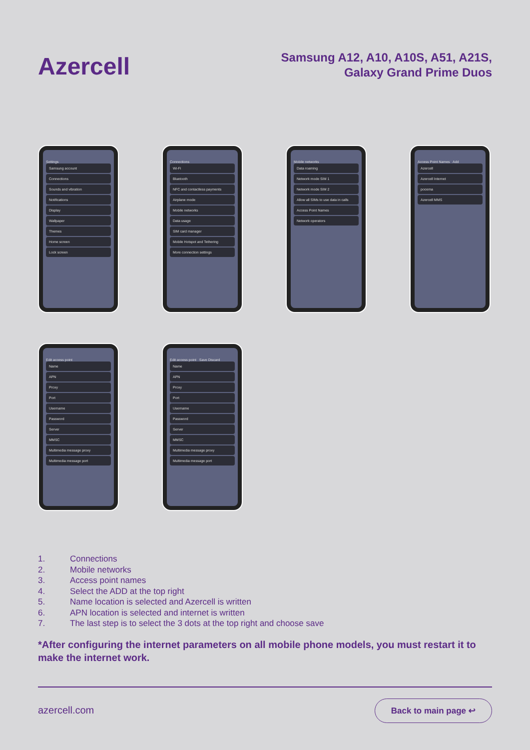Azercell
Samsung A12, A10, A10S, A51, A21S,
Galaxy Grand Prime Duos
Settings
Samsung account
Connections
Sounds and vibration
Notifications
Display
Wallpaper
Themes
Home screen
Lock screen
Connections
Wi-Fi
Bluetooth
NFC and contactless payments
Airplane mode
Mobile networks
Data usage
SIM card manager
Mobile Hotspot and Tethering
More connection settings
Mobile networks
Data roaming
Network mode SIM 1
Network mode SIM 2
Allow all SIMs to use data in calls
Access Point Names
Network operators
Access Point Names Add
Azercell
Azercell Internet
pocema
Azercell MMS
Edit access point
Name
APN
Proxy
Port
Username
Password
Server
MMSC
Multimedia message proxy
Multimedia message port
Edit access point Save Discard
Name
APN
Proxy
Port
Username
Password
Server
MMSC
Multimedia message proxy
Multimedia message port
1. Connections
2. Mobile networks
3. Access point names
4. Select the ADD at the top right
5. Name location is selected and Azercell is written
6. APN location is selected and internet is written
7. The last step is to select the 3 dots at the top right and choose save
*After configuring the internet parameters on all mobile phone models, you must restart it to make the internet work.
azercell.com Back to main page ↩